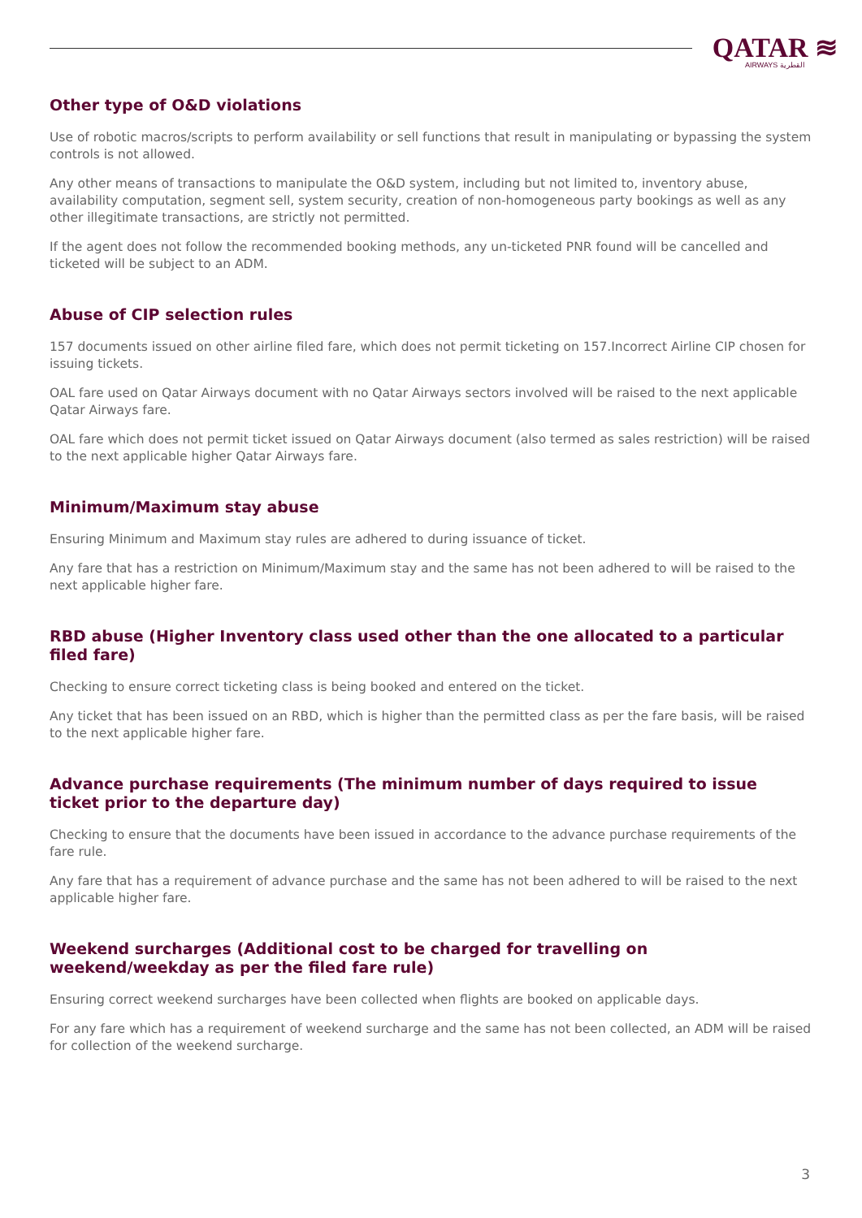QATAR ≋
AIRWAYS القطرية
Other type of O&D violations
Use of robotic macros/scripts to perform availability or sell functions that result in manipulating or bypassing the system controls is not allowed.
Any other means of transactions to manipulate the O&D system, including but not limited to, inventory abuse, availability computation, segment sell, system security, creation of non-homogeneous party bookings as well as any other illegitimate transactions, are strictly not permitted.
If the agent does not follow the recommended booking methods, any un-ticketed PNR found will be cancelled and ticketed will be subject to an ADM.
Abuse of CIP selection rules
157 documents issued on other airline filed fare, which does not permit ticketing on 157.Incorrect Airline CIP chosen for issuing tickets.
OAL fare used on Qatar Airways document with no Qatar Airways sectors involved will be raised to the next applicable Qatar Airways fare.
OAL fare which does not permit ticket issued on Qatar Airways document (also termed as sales restriction) will be raised to the next applicable higher Qatar Airways fare.
Minimum/Maximum stay abuse
Ensuring Minimum and Maximum stay rules are adhered to during issuance of ticket.
Any fare that has a restriction on Minimum/Maximum stay and the same has not been adhered to will be raised to the next applicable higher fare.
RBD abuse (Higher Inventory class used other than the one allocated to a particular filed fare)
Checking to ensure correct ticketing class is being booked and entered on the ticket.
Any ticket that has been issued on an RBD, which is higher than the permitted class as per the fare basis, will be raised to the next applicable higher fare.
Advance purchase requirements (The minimum number of days required to issue ticket prior to the departure day)
Checking to ensure that the documents have been issued in accordance to the advance purchase requirements of the fare rule.
Any fare that has a requirement of advance purchase and the same has not been adhered to will be raised to the next applicable higher fare.
Weekend surcharges (Additional cost to be charged for travelling on weekend/weekday as per the filed fare rule)
Ensuring correct weekend surcharges have been collected when flights are booked on applicable days.
For any fare which has a requirement of weekend surcharge and the same has not been collected, an ADM will be raised for collection of the weekend surcharge.
3